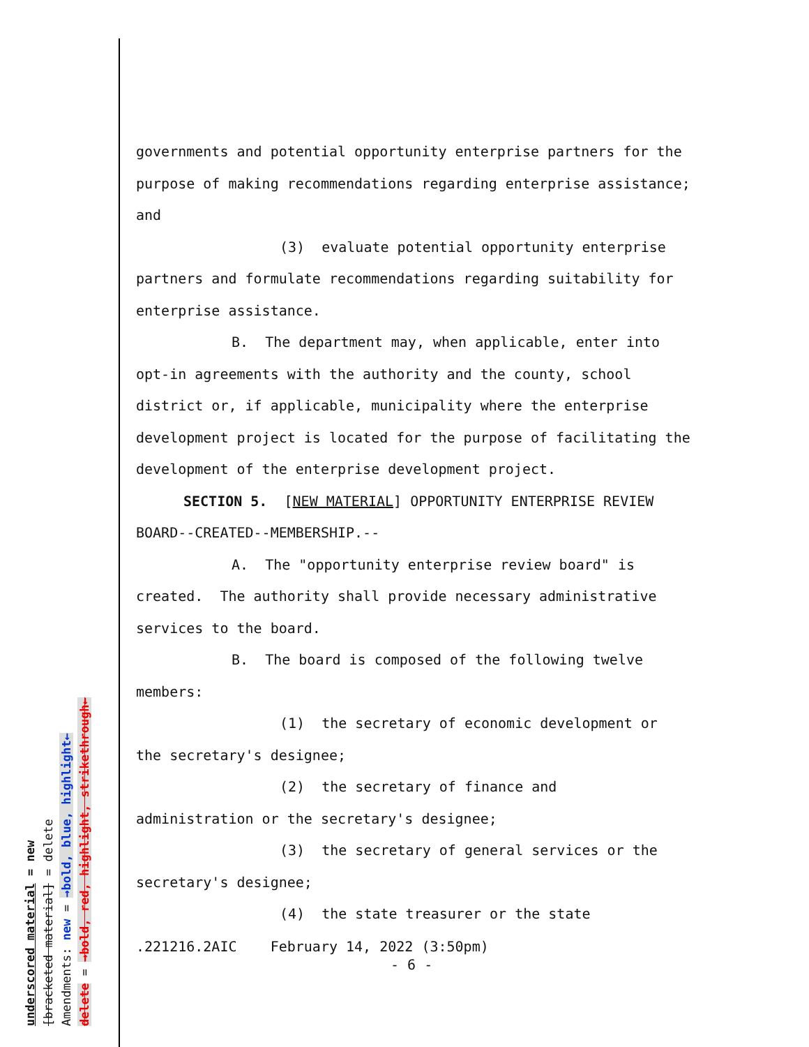governments and potential opportunity enterprise partners for the purpose of making recommendations regarding enterprise assistance; and
(3) evaluate potential opportunity enterprise
partners and formulate recommendations regarding suitability for enterprise assistance.
B. The department may, when applicable, enter into
opt-in agreements with the authority and the county, school district or, if applicable, municipality where the enterprise development project is located for the purpose of facilitating the development of the enterprise development project.
SECTION 5. [NEW MATERIAL] OPPORTUNITY ENTERPRISE REVIEW
BOARD--CREATED--MEMBERSHIP.--
A. The "opportunity enterprise review board" is
created. The authority shall provide necessary administrative services to the board.
B. The board is composed of the following twelve
members:
(1) the secretary of economic development or
the secretary's designee;
(2) the secretary of finance and
administration or the secretary's designee;
(3) the secretary of general services or the
secretary's designee;
(4) the state treasurer or the state
.221216.2AIC February 14, 2022 (3:50pm)
- 6 -
underscored material = new
[bracketed material] = delete
Amendments: new = →bold, blue, highlight←
delete = →bold, red, highlight, strikethrough←